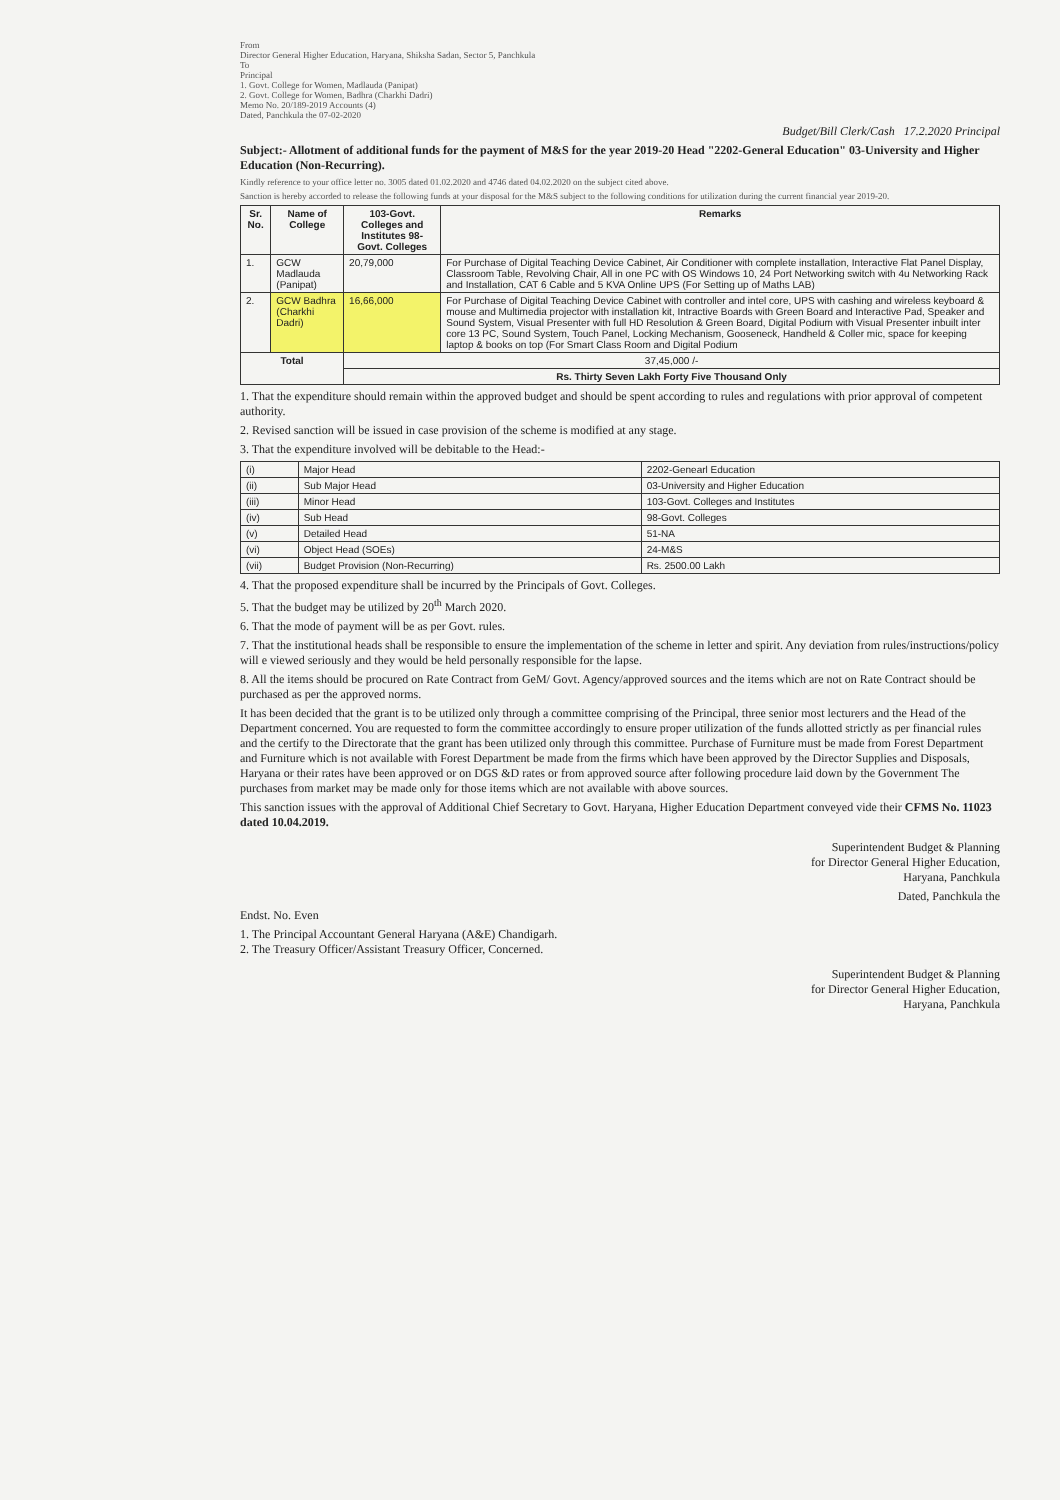From
Director General Higher Education, Haryana, Shiksha Sadan, Sector 5, Panchkula
To
Principal
1. Govt. College for Women, Madlauda (Panipat)
2. Govt. College for Women, Badhra (Charkhi Dadri)
Memo No. 20/189-2019 Accounts (4)
Dated, Panchkula the 07-02-2020
Budget/Bill Clerk/Cash 17.2.2020 Principal
Subject:- Allotment of additional funds for the payment of M&S for the year 2019-20 Head "2202-General Education" 03-University and Higher Education (Non-Recurring).
Kindly reference to your office letter no. 3005 dated 01.02.2020 and 4746 dated 04.02.2020 on the subject cited above.
Sanction is hereby accorded to release the following funds at your disposal for the M&S subject to the following conditions for utilization during the current financial year 2019-20.
| Sr. No. | Name of College | 103-Govt. Colleges and Institutes 98-Govt. Colleges | Remarks |
| --- | --- | --- | --- |
| 1. | GCW Madlauda (Panipat) | 20,79,000 | For Purchase of Digital Teaching Device Cabinet, Air Conditioner with complete installation, Interactive Flat Panel Display, Classroom Table, Revolving Chair, All in one PC with OS Windows 10, 24 Port Networking switch with 4u Networking Rack and Installation, CAT 6 Cable and 5 KVA Online UPS (For Setting up of Maths LAB) |
| 2. | GCW Badhra (Charkhi Dadri) | 16,66,000 | For Purchase of Digital Teaching Device Cabinet with controller and intel core, UPS with cashing and wireless keyboard & mouse and Multimedia projector with installation kit, Intractive Boards with Green Board and Interactive Pad, Speaker and Sound System, Visual Presenter with full HD Resolution & Green Board, Digital Podium with Visual Presenter inbuilt inter core 13 PC, Sound System, Touch Panel, Locking Mechanism, Gooseneck, Handheld & Coller mic, space for keeping laptop & books on top (For Smart Class Room and Digital Podium |
| Total | | 37,45,000 /- | |
| | | Rs. Thirty Seven Lakh Forty Five Thousand Only | |
1. That the expenditure should remain within the approved budget and should be spent according to rules and regulations with prior approval of competent authority.
2. Revised sanction will be issued in case provision of the scheme is modified at any stage.
3. That the expenditure involved will be debitable to the Head:-
| (i) | Major Head | 2202-Genearl Education |
| (ii) | Sub Major Head | 03-University and Higher Education |
| (iii) | Minor Head | 103-Govt. Colleges and Institutes |
| (iv) | Sub Head | 98-Govt. Colleges |
| (v) | Detailed Head | 51-NA |
| (vi) | Object Head (SOEs) | 24-M&S |
| (vii) | Budget Provision (Non-Recurring) | Rs. 2500.00 Lakh |
4. That the proposed expenditure shall be incurred by the Principals of Govt. Colleges.
5. That the budget may be utilized by 20<sup>th</sup> March 2020.
6. That the mode of payment will be as per Govt. rules.
7. That the institutional heads shall be responsible to ensure the implementation of the scheme in letter and spirit. Any deviation from rules/instructions/policy will e viewed seriously and they would be held personally responsible for the lapse.
8. All the items should be procured on Rate Contract from GeM/ Govt. Agency/approved sources and the items which are not on Rate Contract should be purchased as per the approved norms.
It has been decided that the grant is to be utilized only through a committee comprising of the Principal, three senior most lecturers and the Head of the Department concerned. You are requested to form the committee accordingly to ensure proper utilization of the funds allotted strictly as per financial rules and the certify to the Directorate that the grant has been utilized only through this committee. Purchase of Furniture must be made from Forest Department and Furniture which is not available with Forest Department be made from the firms which have been approved by the Director Supplies and Disposals, Haryana or their rates have been approved or on DGS &D rates or from approved source after following procedure laid down by the Government The purchases from market may be made only for those items which are not available with above sources.
This sanction issues with the approval of Additional Chief Secretary to Govt. Haryana, Higher Education Department conveyed vide their CFMS No. 11023 dated 10.04.2019.
Superintendent Budget & Planning
for Director General Higher Education,
Haryana, Panchkula
Dated, Panchkula the
Endst. No. Even
1. The Principal Accountant General Haryana (A&E) Chandigarh.
2. The Treasury Officer/Assistant Treasury Officer, Concerned.
Superintendent Budget & Planning
for Director General Higher Education,
Haryana, Panchkula